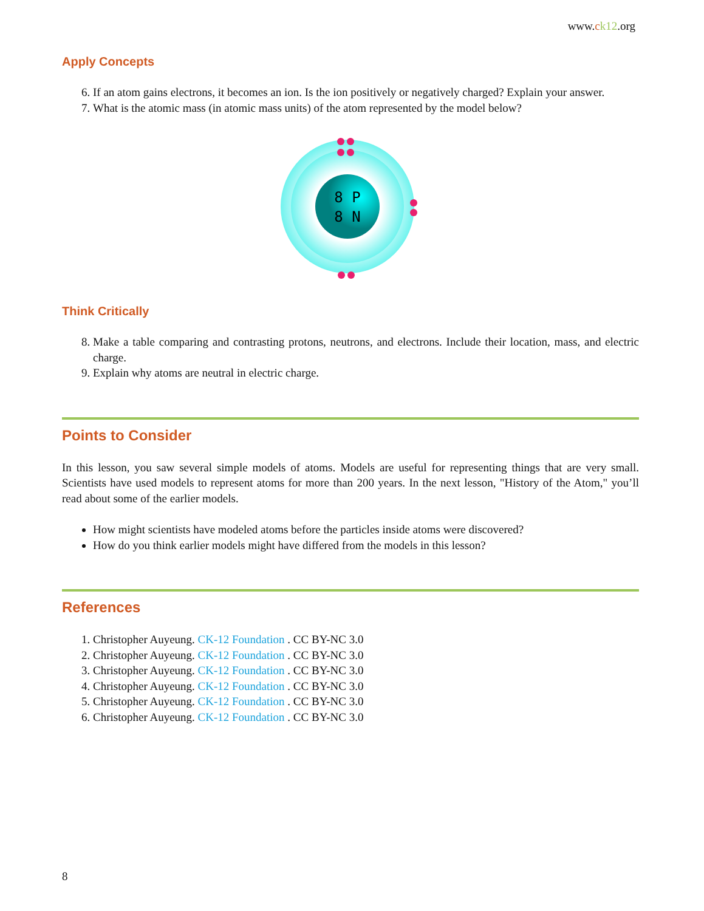www.ck12.org
Apply Concepts
6. If an atom gains electrons, it becomes an ion. Is the ion positively or negatively charged? Explain your answer.
7. What is the atomic mass (in atomic mass units) of the atom represented by the model below?
8 P
8 N
Think Critically
8. Make a table comparing and contrasting protons, neutrons, and electrons. Include their location, mass, and electric charge.
9. Explain why atoms are neutral in electric charge.
Points to Consider
In this lesson, you saw several simple models of atoms. Models are useful for representing things that are very small. Scientists have used models to represent atoms for more than 200 years. In the next lesson, "History of the Atom," you’ll read about some of the earlier models.
How might scientists have modeled atoms before the particles inside atoms were discovered?
How do you think earlier models might have differed from the models in this lesson?
References
1. Christopher Auyeung. CK-12 Foundation . CC BY-NC 3.0
2. Christopher Auyeung. CK-12 Foundation . CC BY-NC 3.0
3. Christopher Auyeung. CK-12 Foundation . CC BY-NC 3.0
4. Christopher Auyeung. CK-12 Foundation . CC BY-NC 3.0
5. Christopher Auyeung. CK-12 Foundation . CC BY-NC 3.0
6. Christopher Auyeung. CK-12 Foundation . CC BY-NC 3.0
8